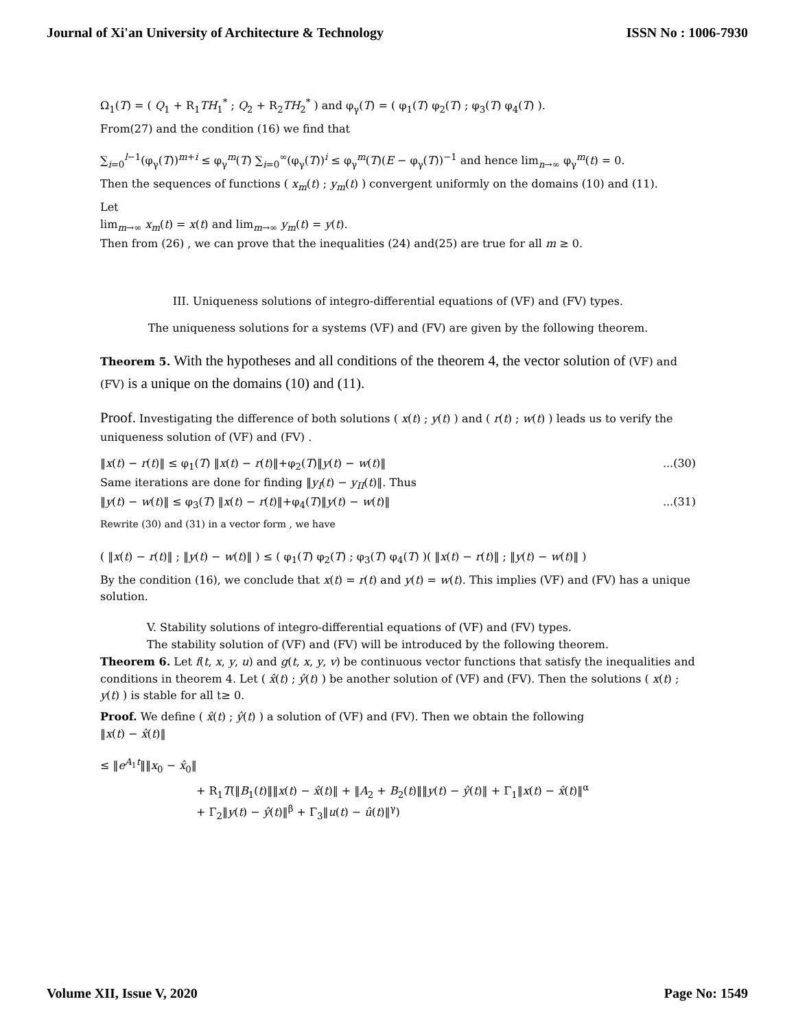Journal of Xi'an University of Architecture & Technology ISSN No : 1006-7930
Ω<sub>1</sub>(T) = ( Q<sub>1</sub> + R<sub>1</sub>TH<sub>1</sub><sup>*</sup> ; Q<sub>2</sub> + R<sub>2</sub>TH<sub>2</sub><sup>*</sup> ) and φ<sub>γ</sub>(T) = ( φ<sub>1</sub>(T) φ<sub>2</sub>(T) ; φ<sub>3</sub>(T) φ<sub>4</sub>(T) ).
From(27) and the condition (16) we find that
∑<sub>i=0</sub><sup>l−1</sup>(φ<sub>γ</sub>(T))<sup>m+i</sup> ≤ φ<sub>γ</sub><sup>m</sup>(T) ∑<sub>i=0</sub><sup>∞</sup>(φ<sub>γ</sub>(T))<sup>i</sup> ≤ φ<sub>γ</sub><sup>m</sup>(T)(E − φ<sub>γ</sub>(T))<sup>−1</sup> and hence lim<sub>n→∞</sub> φ<sub>γ</sub><sup>m</sup>(t) = 0.
Then the sequences of functions ( x<sub>m</sub>(t) ; y<sub>m</sub>(t) ) convergent uniformly on the domains (10) and (11).
Let
lim<sub>m→∞</sub> x<sub>m</sub>(t) = x(t) and lim<sub>m→∞</sub> y<sub>m</sub>(t) = y(t).
Then from (26) , we can prove that the inequalities (24) and(25) are true for all m ≥ 0.
III. Uniqueness solutions of integro-differential equations of (VF) and (FV) types.
The uniqueness solutions for a systems (VF) and (FV) are given by the following theorem.
Theorem 5. With the hypotheses and all conditions of the theorem 4, the vector solution of (VF) and (FV) is a unique on the domains (10) and (11).
Proof. Investigating the difference of both solutions ( x(t) ; y(t) ) and ( r(t) ; w(t) ) leads us to verify the uniqueness solution of (VF) and (FV) .
‖x(t) − r(t)‖ ≤ φ<sub>1</sub>(T) ‖x(t) − r(t)‖+φ<sub>2</sub>(T)‖y(t) − w(t)‖...(30)
Same iterations are done for finding ‖y<sub>I</sub>(t) − y<sub>II</sub>(t)‖. Thus
‖y(t) − w(t)‖ ≤ φ<sub>3</sub>(T) ‖x(t) − r(t)‖+φ<sub>4</sub>(T)‖y(t) − w(t)‖...(31)
Rewrite (30) and (31) in a vector form , we have
( ‖x(t) − r(t)‖ ; ‖y(t) − w(t)‖ ) ≤ ( φ<sub>1</sub>(T) φ<sub>2</sub>(T) ; φ<sub>3</sub>(T) φ<sub>4</sub>(T) )( ‖x(t) − r(t)‖ ; ‖y(t) − w(t)‖ )
By the condition (16), we conclude that x(t) = r(t) and y(t) = w(t). This implies (VF) and (FV) has a unique solution.
V. Stability solutions of integro-differential equations of (VF) and (FV) types.
The stability solution of (VF) and (FV) will be introduced by the following theorem.
Theorem 6. Let f(t, x, y, u) and g(t, x, y, v) be continuous vector functions that satisfy the inequalities and conditions in theorem 4. Let ( x̂(t) ; ŷ(t) ) be another solution of (VF) and (FV). Then the solutions ( x(t) ; y(t) ) is stable for all t≥ 0.
Proof. We define ( x̂(t) ; ŷ(t) ) a solution of (VF) and (FV). Then we obtain the following
‖x(t) − x̂(t)‖
≤ ‖e<sup>A<sub>1</sub>t</sup>‖‖x<sub>0</sub> − x̂<sub>0</sub>‖
+ R<sub>1</sub>T(‖B<sub>1</sub>(t)‖‖x(t) − x̂(t)‖ + ‖A<sub>2</sub> + B<sub>2</sub>(t)‖‖y(t) − ŷ(t)‖ + Γ<sub>1</sub>‖x(t) − x̂(t)‖<sup>α</sup>
+ Γ<sub>2</sub>‖y(t) − ŷ(t)‖<sup>β</sup> + Γ<sub>3</sub>‖u(t) − û(t)‖<sup>γ</sup>)
Volume XII, Issue V, 2020 Page No: 1549